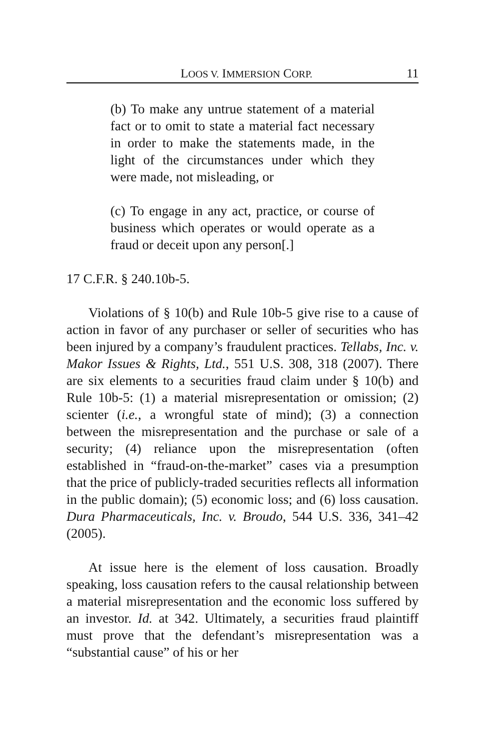LOOS V. IMMERSION CORP. 11
(b) To make any untrue statement of a material fact or to omit to state a material fact necessary in order to make the statements made, in the light of the circumstances under which they were made, not misleading, or
(c) To engage in any act, practice, or course of business which operates or would operate as a fraud or deceit upon any person[.]
17 C.F.R. § 240.10b-5.
Violations of § 10(b) and Rule 10b-5 give rise to a cause of action in favor of any purchaser or seller of securities who has been injured by a company’s fraudulent practices. Tellabs, Inc. v. Makor Issues & Rights, Ltd., 551 U.S. 308, 318 (2007). There are six elements to a securities fraud claim under § 10(b) and Rule 10b-5: (1) a material misrepresentation or omission; (2) scienter (i.e., a wrongful state of mind); (3) a connection between the misrepresentation and the purchase or sale of a security; (4) reliance upon the misrepresentation (often established in “fraud-on-the-market” cases via a presumption that the price of publicly-traded securities reflects all information in the public domain); (5) economic loss; and (6) loss causation. Dura Pharmaceuticals, Inc. v. Broudo, 544 U.S. 336, 341–42 (2005).
At issue here is the element of loss causation. Broadly speaking, loss causation refers to the causal relationship between a material misrepresentation and the economic loss suffered by an investor. Id. at 342. Ultimately, a securities fraud plaintiff must prove that the defendant’s misrepresentation was a “substantial cause” of his or her